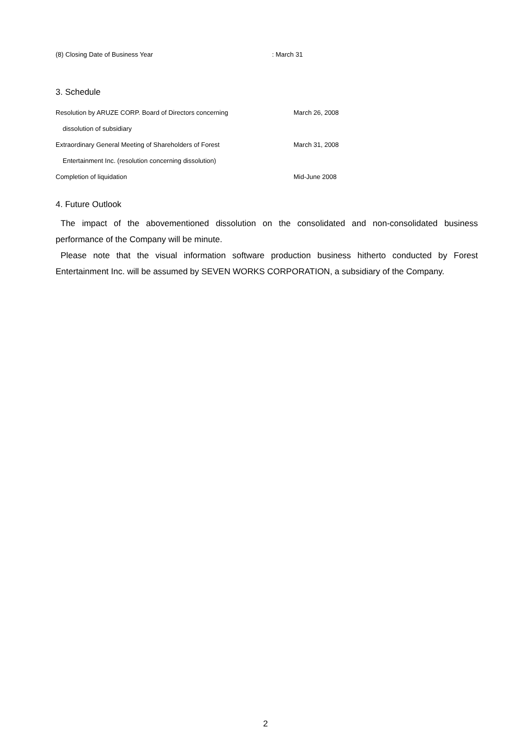(8) Closing Date of Business Year: March 31
3. Schedule
Resolution by ARUZE CORP. Board of Directors concerning March 26, 2008
dissolution of subsidiary
Extraordinary General Meeting of Shareholders of Forest March 31, 2008
Entertainment Inc. (resolution concerning dissolution)
Completion of liquidation Mid-June 2008
4. Future Outlook
The impact of the abovementioned dissolution on the consolidated and non-consolidated business performance of the Company will be minute.
Please note that the visual information software production business hitherto conducted by Forest Entertainment Inc. will be assumed by SEVEN WORKS CORPORATION, a subsidiary of the Company.
2